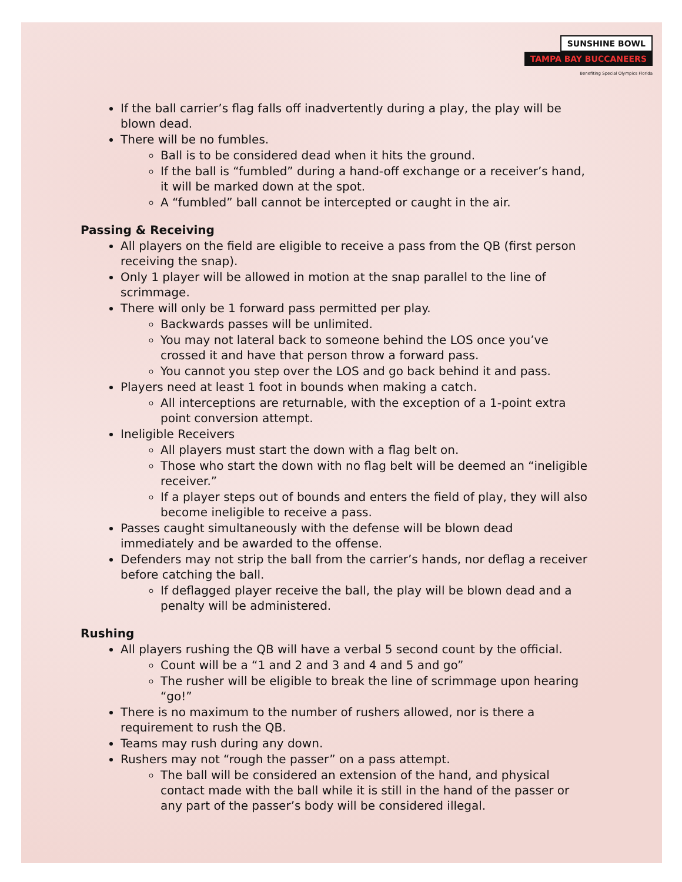SUNSHINE BOWL
TAMPA BAY BUCCANEERS
Benefiting Special Olympics Florida
If the ball carrier’s flag falls off inadvertently during a play, the play will be blown dead.
There will be no fumbles.
Ball is to be considered dead when it hits the ground.
If the ball is “fumbled” during a hand-off exchange or a receiver’s hand, it will be marked down at the spot.
A “fumbled” ball cannot be intercepted or caught in the air.
Passing & Receiving
All players on the field are eligible to receive a pass from the QB (first person receiving the snap).
Only 1 player will be allowed in motion at the snap parallel to the line of scrimmage.
There will only be 1 forward pass permitted per play.
Backwards passes will be unlimited.
You may not lateral back to someone behind the LOS once you’ve crossed it and have that person throw a forward pass.
You cannot you step over the LOS and go back behind it and pass.
Players need at least 1 foot in bounds when making a catch.
All interceptions are returnable, with the exception of a 1-point extra point conversion attempt.
Ineligible Receivers
All players must start the down with a flag belt on.
Those who start the down with no flag belt will be deemed an “ineligible receiver.”
If a player steps out of bounds and enters the field of play, they will also become ineligible to receive a pass.
Passes caught simultaneously with the defense will be blown dead immediately and be awarded to the offense.
Defenders may not strip the ball from the carrier’s hands, nor deflag a receiver before catching the ball.
If deflagged player receive the ball, the play will be blown dead and a penalty will be administered.
Rushing
All players rushing the QB will have a verbal 5 second count by the official.
Count will be a “1 and 2 and 3 and 4 and 5 and go”
The rusher will be eligible to break the line of scrimmage upon hearing “go!”
There is no maximum to the number of rushers allowed, nor is there a requirement to rush the QB.
Teams may rush during any down.
Rushers may not “rough the passer” on a pass attempt.
The ball will be considered an extension of the hand, and physical contact made with the ball while it is still in the hand of the passer or any part of the passer’s body will be considered illegal.